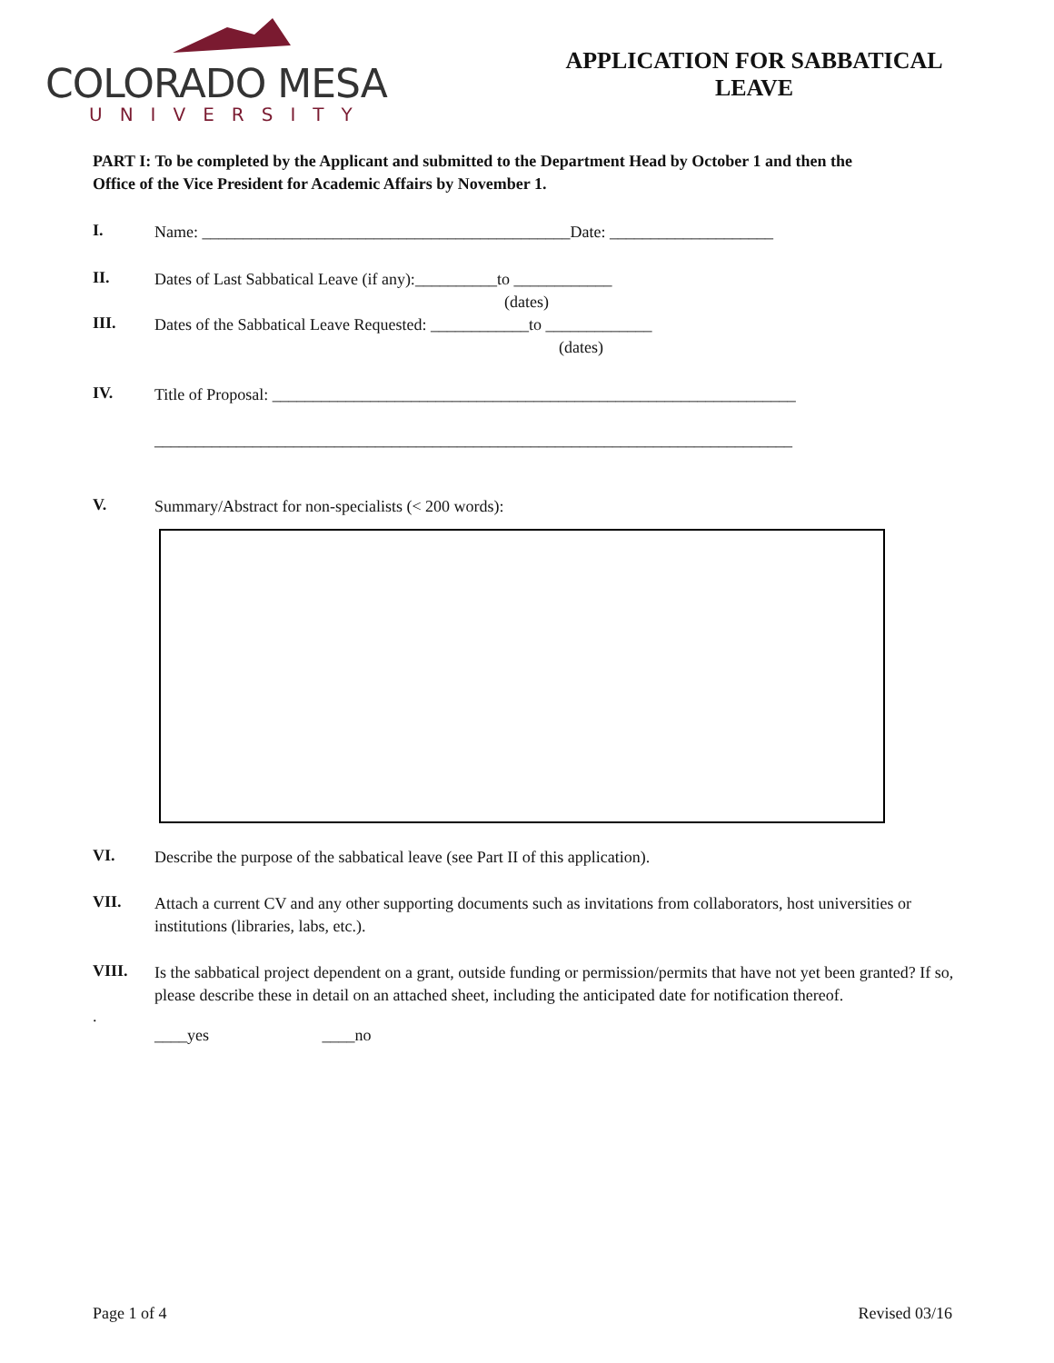COLORADO MESA
UNIVERSITY
APPLICATION FOR SABBATICAL
LEAVE
PART I: To be completed by the Applicant and submitted to the Department Head by October 1 and then the Office of the Vice President for Academic Affairs by November 1.
I.
Name: _____________________________________________Date: ____________________
II.
Dates of Last Sabbatical Leave (if any):__________to ____________
(dates)
III.
Dates of the Sabbatical Leave Requested: ____________to _____________
(dates)
IV.
Title of Proposal: ________________________________________________________________
______________________________________________________________________________
V.
Summary/Abstract for non-specialists (< 200 words):
VI.
Describe the purpose of the sabbatical leave (see Part II of this application).
VII.
Attach a current CV and any other supporting documents such as invitations from collaborators, host universities or institutions (libraries, labs, etc.).
VIII.
Is the sabbatical project dependent on a grant, outside funding or permission/permits that have not yet been granted? If so, please describe these in detail on an attached sheet, including the anticipated date for notification thereof.
.
____yes ____no
Page 1 of 4 Revised 03/16